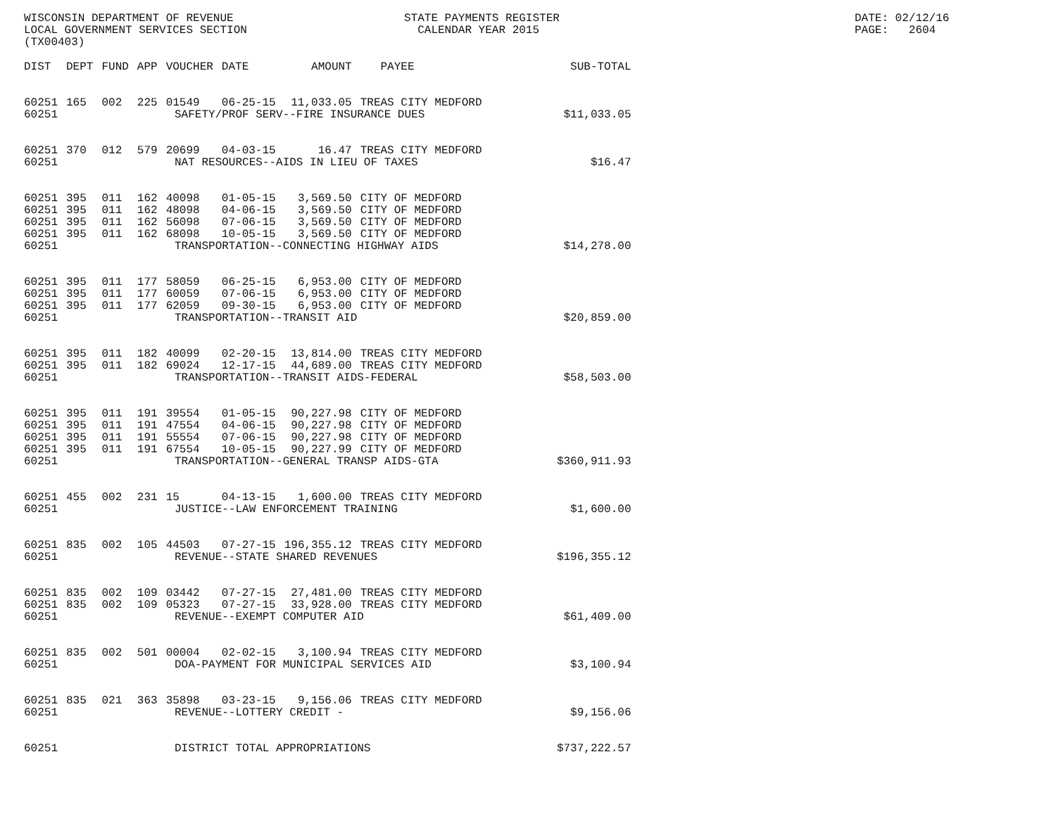WISCONSIN DEPARTMENT OF REVENUE LOCAL GOVERNMENT SERVICES SECTION (TX00403)
STATE PAYMENTS REGISTER CALENDAR YEAR 2015
DATE: 02/12/16 PAGE: 2604
| DIST | DEPT | FUND | APP | VOUCHER | DATE | AMOUNT | PAYEE | SUB-TOTAL |
| --- | --- | --- | --- | --- | --- | --- | --- | --- |
| 60251 | 165 | 002 | 225 | 01549 | 06-25-15 | 11,033.05 | TREAS CITY MEDFORD | |
| 60251 | SAFETY/PROF SERV--FIRE INSURANCE DUES | | | | | | | $11,033.05 |
| 60251 | 370 | 012 | 579 | 20699 | 04-03-15 | 16.47 | TREAS CITY MEDFORD | |
| 60251 | NAT RESOURCES--AIDS IN LIEU OF TAXES | | | | | | | $16.47 |
| 60251 | 395 | 011 | 162 | 40098 | 01-05-15 | 3,569.50 | CITY OF MEDFORD | |
| 60251 | 395 | 011 | 162 | 48098 | 04-06-15 | 3,569.50 | CITY OF MEDFORD | |
| 60251 | 395 | 011 | 162 | 56098 | 07-06-15 | 3,569.50 | CITY OF MEDFORD | |
| 60251 | 395 | 011 | 162 | 68098 | 10-05-15 | 3,569.50 | CITY OF MEDFORD | |
| 60251 | TRANSPORTATION--CONNECTING HIGHWAY AIDS | | | | | | | $14,278.00 |
| 60251 | 395 | 011 | 177 | 58059 | 06-25-15 | 6,953.00 | CITY OF MEDFORD | |
| 60251 | 395 | 011 | 177 | 60059 | 07-06-15 | 6,953.00 | CITY OF MEDFORD | |
| 60251 | 395 | 011 | 177 | 62059 | 09-30-15 | 6,953.00 | CITY OF MEDFORD | |
| 60251 | TRANSPORTATION--TRANSIT AID | | | | | | | $20,859.00 |
| 60251 | 395 | 011 | 182 | 40099 | 02-20-15 | 13,814.00 | TREAS CITY MEDFORD | |
| 60251 | 395 | 011 | 182 | 69024 | 12-17-15 | 44,689.00 | TREAS CITY MEDFORD | |
| 60251 | TRANSPORTATION--TRANSIT AIDS-FEDERAL | | | | | | | $58,503.00 |
| 60251 | 395 | 011 | 191 | 39554 | 01-05-15 | 90,227.98 | CITY OF MEDFORD | |
| 60251 | 395 | 011 | 191 | 47554 | 04-06-15 | 90,227.98 | CITY OF MEDFORD | |
| 60251 | 395 | 011 | 191 | 55554 | 07-06-15 | 90,227.98 | CITY OF MEDFORD | |
| 60251 | 395 | 011 | 191 | 67554 | 10-05-15 | 90,227.99 | CITY OF MEDFORD | |
| 60251 | TRANSPORTATION--GENERAL TRANSP AIDS-GTA | | | | | | | $360,911.93 |
| 60251 | 455 | 002 | 231 | 15 | 04-13-15 | 1,600.00 | TREAS CITY MEDFORD | |
| 60251 | JUSTICE--LAW ENFORCEMENT TRAINING | | | | | | | $1,600.00 |
| 60251 | 835 | 002 | 105 | 44503 | 07-27-15 | 196,355.12 | TREAS CITY MEDFORD | |
| 60251 | REVENUE--STATE SHARED REVENUES | | | | | | | $196,355.12 |
| 60251 | 835 | 002 | 109 | 03442 | 07-27-15 | 27,481.00 | TREAS CITY MEDFORD | |
| 60251 | 835 | 002 | 109 | 05323 | 07-27-15 | 33,928.00 | TREAS CITY MEDFORD | |
| 60251 | REVENUE--EXEMPT COMPUTER AID | | | | | | | $61,409.00 |
| 60251 | 835 | 002 | 501 | 00004 | 02-02-15 | 3,100.94 | TREAS CITY MEDFORD | |
| 60251 | DOA-PAYMENT FOR MUNICIPAL SERVICES AID | | | | | | | $3,100.94 |
| 60251 | 835 | 021 | 363 | 35898 | 03-23-15 | 9,156.06 | TREAS CITY MEDFORD | |
| 60251 | REVENUE--LOTTERY CREDIT - | | | | | | | $9,156.06 |
| 60251 | DISTRICT TOTAL APPROPRIATIONS | | | | | | | $737,222.57 |